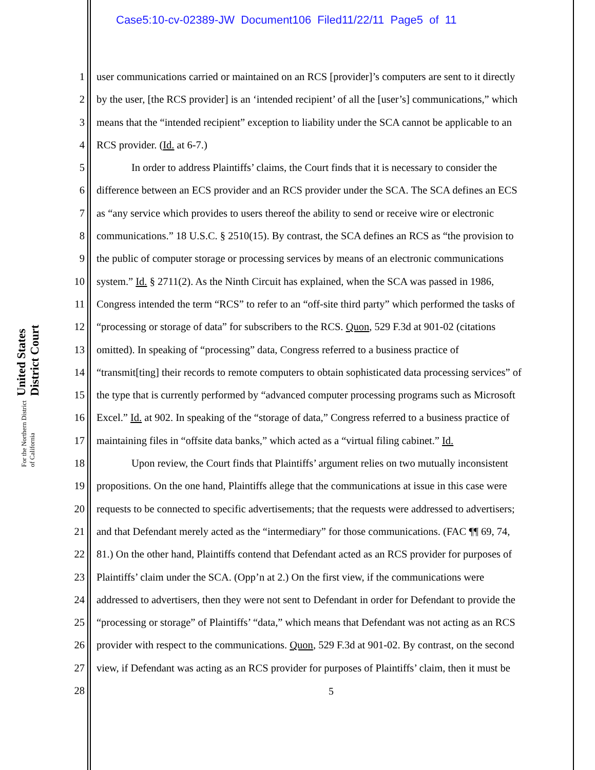Case5:10-cv-02389-JW Document106 Filed11/22/11 Page5 of 11
United States District Court
For the Northern District of California
1 user communications carried or maintained on an RCS [provider]’s computers are sent to it directly
2 by the user, [the RCS provider] is an ‘intended recipient’ of all the [user’s] communications,” which
3 means that the “intended recipient” exception to liability under the SCA cannot be applicable to an
4 RCS provider. (Id. at 6-7.)
5 In order to address Plaintiffs’ claims, the Court finds that it is necessary to consider the
6 difference between an ECS provider and an RCS provider under the SCA. The SCA defines an ECS
7 as “any service which provides to users thereof the ability to send or receive wire or electronic
8 communications.” 18 U.S.C. § 2510(15). By contrast, the SCA defines an RCS as “the provision to
9 the public of computer storage or processing services by means of an electronic communications
10 system.” Id. § 2711(2). As the Ninth Circuit has explained, when the SCA was passed in 1986,
11 Congress intended the term “RCS” to refer to an “off-site third party” which performed the tasks of
12 “processing or storage of data” for subscribers to the RCS. Quon, 529 F.3d at 901-02 (citations
13 omitted). In speaking of “processing” data, Congress referred to a business practice of
14 “transmit[ting] their records to remote computers to obtain sophisticated data processing services” of
15 the type that is currently performed by “advanced computer processing programs such as Microsoft
16 Excel.” Id. at 902. In speaking of the “storage of data,” Congress referred to a business practice of
17 maintaining files in “offsite data banks,” which acted as a “virtual filing cabinet.” Id.
18 Upon review, the Court finds that Plaintiffs’ argument relies on two mutually inconsistent
19 propositions. On the one hand, Plaintiffs allege that the communications at issue in this case were
20 requests to be connected to specific advertisements; that the requests were addressed to advertisers;
21 and that Defendant merely acted as the “intermediary” for those communications. (FAC ¶¶ 69, 74,
22 81.) On the other hand, Plaintiffs contend that Defendant acted as an RCS provider for purposes of
23 Plaintiffs’ claim under the SCA. (Opp’n at 2.) On the first view, if the communications were
24 addressed to advertisers, then they were not sent to Defendant in order for Defendant to provide the
25 “processing or storage” of Plaintiffs’ “data,” which means that Defendant was not acting as an RCS
26 provider with respect to the communications. Quon, 529 F.3d at 901-02. By contrast, on the second
27 view, if Defendant was acting as an RCS provider for purposes of Plaintiffs’ claim, then it must be
28
5